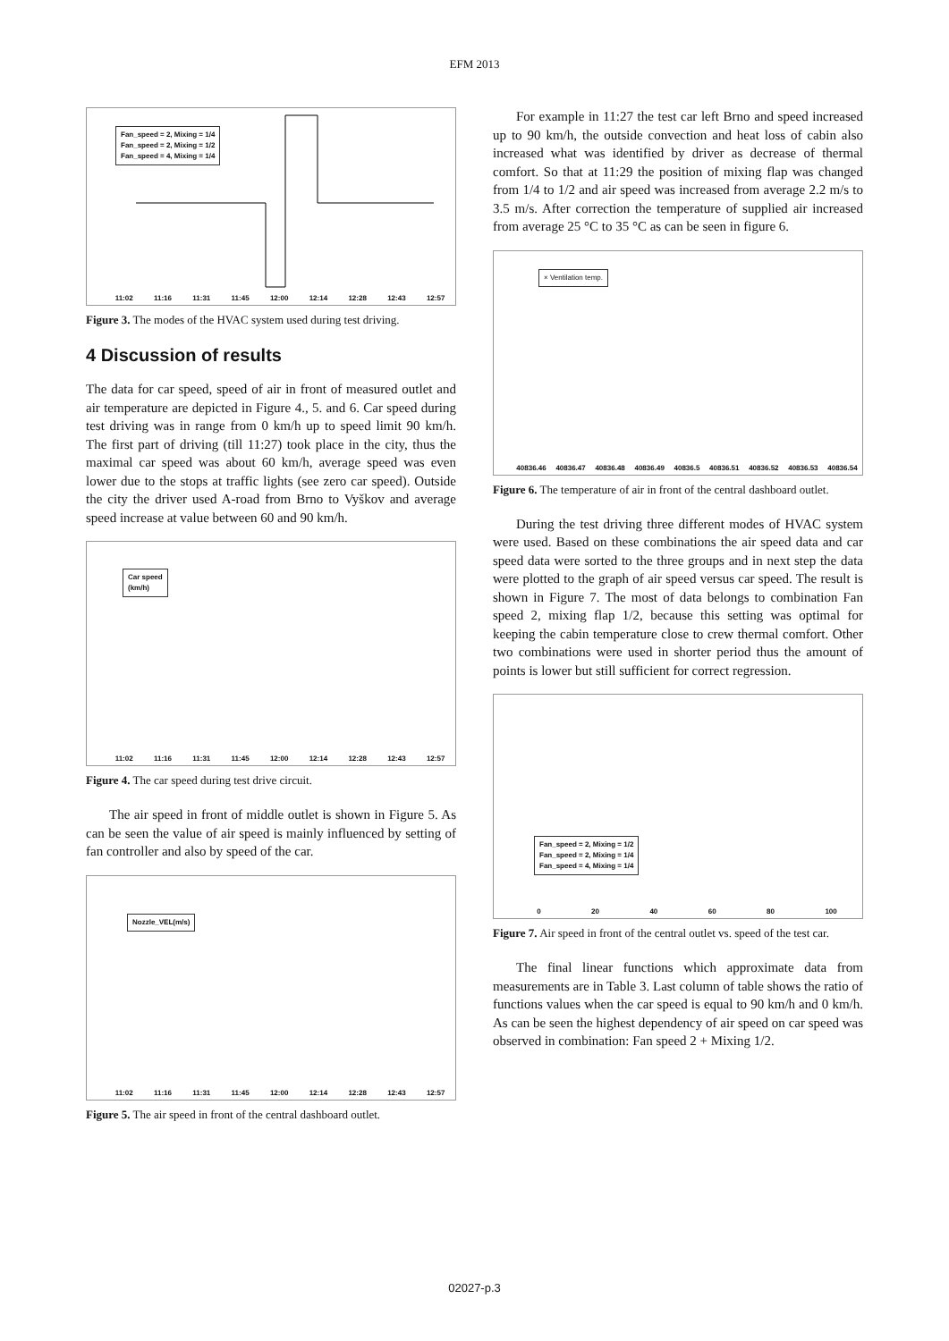EFM 2013
Fan_speed = 2, Mixing = 1/4
Fan_speed = 2, Mixing = 1/2
Fan_speed = 4, Mixing = 1/4
11:02 11:16 11:31 11:45 12:00 12:14 12:28 12:43 12:57
Figure 3. The modes of the HVAC system used during test driving.
4 Discussion of results
The data for car speed, speed of air in front of measured outlet and air temperature are depicted in Figure 4., 5. and 6. Car speed during test driving was in range from 0 km/h up to speed limit 90 km/h. The first part of driving (till 11:27) took place in the city, thus the maximal car speed was about 60 km/h, average speed was even lower due to the stops at traffic lights (see zero car speed). Outside the city the driver used A-road from Brno to Vyškov and average speed increase at value between 60 and 90 km/h.
Car speed
(km/h)
11:02 11:16 11:31 11:45 12:00 12:14 12:28 12:43 12:57
Figure 4. The car speed during test drive circuit.
The air speed in front of middle outlet is shown in Figure 5. As can be seen the value of air speed is mainly influenced by setting of fan controller and also by speed of the car.
Nozzle_VEL(m/s)
11:02 11:16 11:31 11:45 12:00 12:14 12:28 12:43 12:57
Figure 5. The air speed in front of the central dashboard outlet.
For example in 11:27 the test car left Brno and speed increased up to 90 km/h, the outside convection and heat loss of cabin also increased what was identified by driver as decrease of thermal comfort. So that at 11:29 the position of mixing flap was changed from 1/4 to 1/2 and air speed was increased from average 2.2 m/s to 3.5 m/s. After correction the temperature of supplied air increased from average 25 °C to 35 °C as can be seen in figure 6.
× Ventilation temp.
40836.46 40836.47 40836.48 40836.49 40836.5 40836.51 40836.52 40836.53 40836.54
Figure 6. The temperature of air in front of the central dashboard outlet.
During the test driving three different modes of HVAC system were used. Based on these combinations the air speed data and car speed data were sorted to the three groups and in next step the data were plotted to the graph of air speed versus car speed. The result is shown in Figure 7. The most of data belongs to combination Fan speed 2, mixing flap 1/2, because this setting was optimal for keeping the cabin temperature close to crew thermal comfort. Other two combinations were used in shorter period thus the amount of points is lower but still sufficient for correct regression.
Fan_speed = 2, Mixing = 1/2
Fan_speed = 2, Mixing = 1/4
Fan_speed = 4, Mixing = 1/4
0 20 40 60 80 100
Figure 7. Air speed in front of the central outlet vs. speed of the test car.
The final linear functions which approximate data from measurements are in Table 3. Last column of table shows the ratio of functions values when the car speed is equal to 90 km/h and 0 km/h. As can be seen the highest dependency of air speed on car speed was observed in combination: Fan speed 2 + Mixing 1/2.
02027-p.3